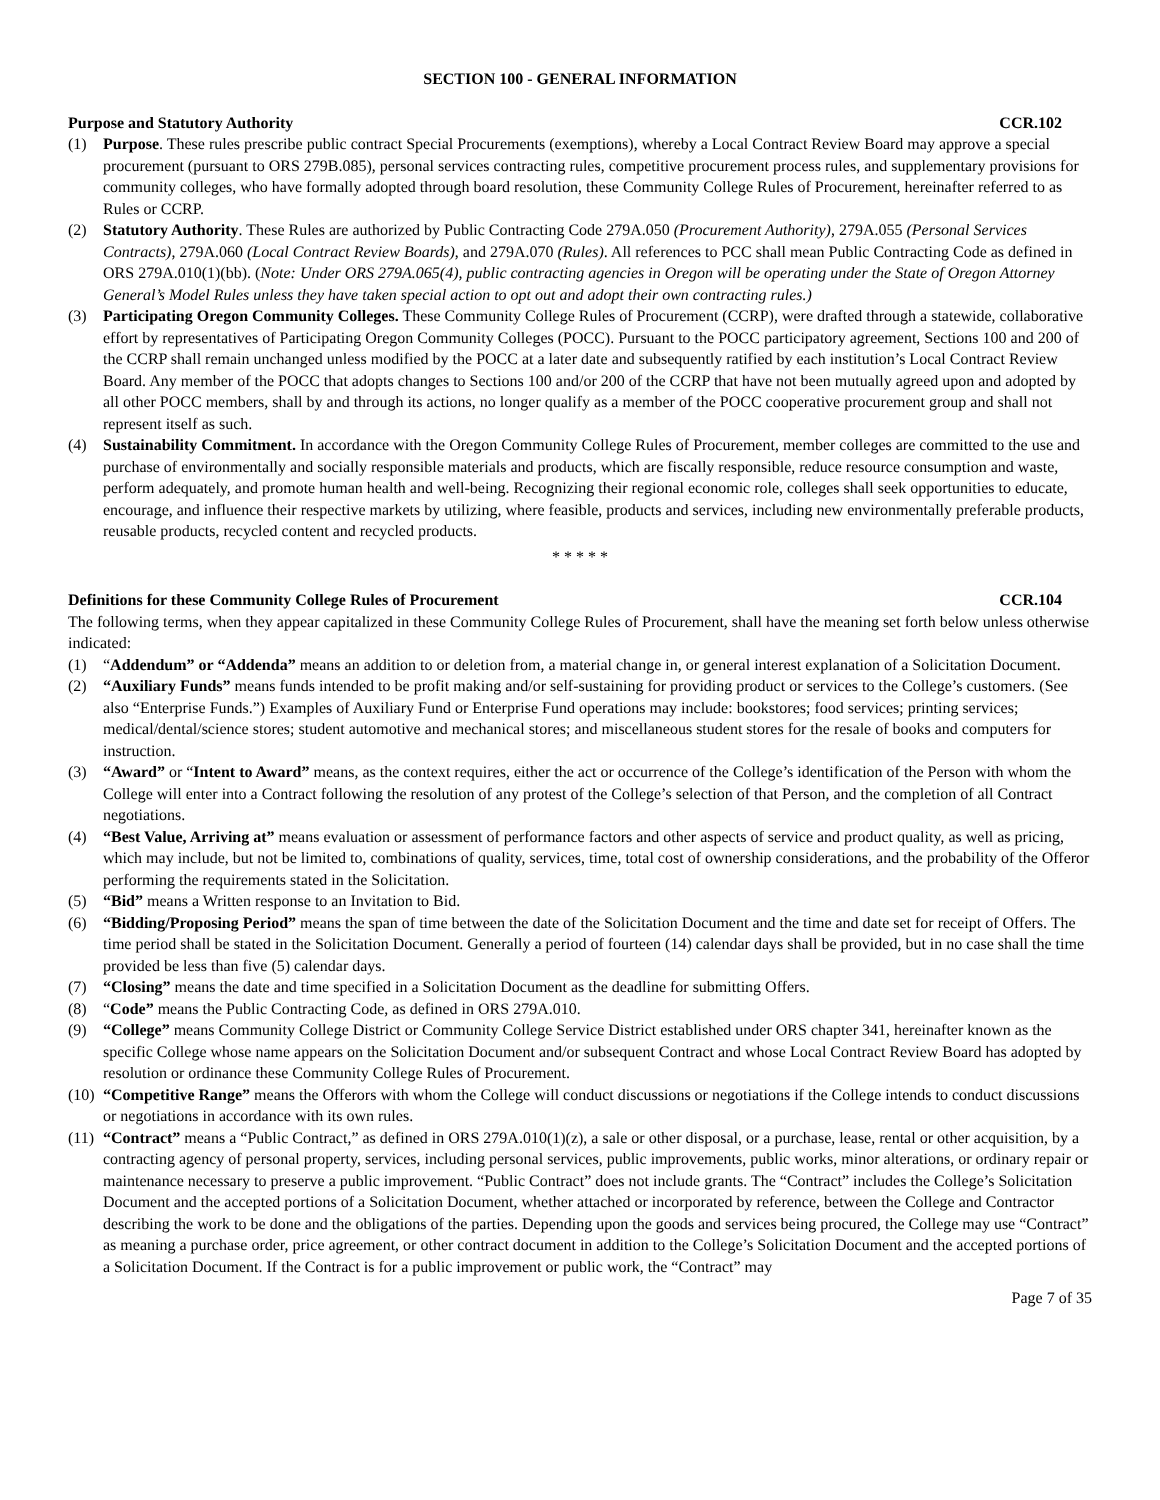SECTION 100 - GENERAL INFORMATION
Purpose and Statutory Authority CCR.102
(1) Purpose. These rules prescribe public contract Special Procurements (exemptions), whereby a Local Contract Review Board may approve a special procurement (pursuant to ORS 279B.085), personal services contracting rules, competitive procurement process rules, and supplementary provisions for community colleges, who have formally adopted through board resolution, these Community College Rules of Procurement, hereinafter referred to as Rules or CCRP.
(2) Statutory Authority. These Rules are authorized by Public Contracting Code 279A.050 (Procurement Authority), 279A.055 (Personal Services Contracts), 279A.060 (Local Contract Review Boards), and 279A.070 (Rules). All references to PCC shall mean Public Contracting Code as defined in ORS 279A.010(1)(bb). (Note: Under ORS 279A.065(4), public contracting agencies in Oregon will be operating under the State of Oregon Attorney General’s Model Rules unless they have taken special action to opt out and adopt their own contracting rules.)
(3) Participating Oregon Community Colleges. These Community College Rules of Procurement (CCRP), were drafted through a statewide, collaborative effort by representatives of Participating Oregon Community Colleges (POCC). Pursuant to the POCC participatory agreement, Sections 100 and 200 of the CCRP shall remain unchanged unless modified by the POCC at a later date and subsequently ratified by each institution’s Local Contract Review Board. Any member of the POCC that adopts changes to Sections 100 and/or 200 of the CCRP that have not been mutually agreed upon and adopted by all other POCC members, shall by and through its actions, no longer qualify as a member of the POCC cooperative procurement group and shall not represent itself as such.
(4) Sustainability Commitment. In accordance with the Oregon Community College Rules of Procurement, member colleges are committed to the use and purchase of environmentally and socially responsible materials and products, which are fiscally responsible, reduce resource consumption and waste, perform adequately, and promote human health and well-being. Recognizing their regional economic role, colleges shall seek opportunities to educate, encourage, and influence their respective markets by utilizing, where feasible, products and services, including new environmentally preferable products, reusable products, recycled content and recycled products.
* * * * *
Definitions for these Community College Rules of Procurement CCR.104
The following terms, when they appear capitalized in these Community College Rules of Procurement, shall have the meaning set forth below unless otherwise indicated:
(1) “Addendum” or “Addenda” means an addition to or deletion from, a material change in, or general interest explanation of a Solicitation Document.
(2) “Auxiliary Funds” means funds intended to be profit making and/or self-sustaining for providing product or services to the College’s customers. (See also “Enterprise Funds.”) Examples of Auxiliary Fund or Enterprise Fund operations may include: bookstores; food services; printing services; medical/dental/science stores; student automotive and mechanical stores; and miscellaneous student stores for the resale of books and computers for instruction.
(3) “Award” or “Intent to Award” means, as the context requires, either the act or occurrence of the College’s identification of the Person with whom the College will enter into a Contract following the resolution of any protest of the College’s selection of that Person, and the completion of all Contract negotiations.
(4) “Best Value, Arriving at” means evaluation or assessment of performance factors and other aspects of service and product quality, as well as pricing, which may include, but not be limited to, combinations of quality, services, time, total cost of ownership considerations, and the probability of the Offeror performing the requirements stated in the Solicitation.
(5) “Bid” means a Written response to an Invitation to Bid.
(6) “Bidding/Proposing Period” means the span of time between the date of the Solicitation Document and the time and date set for receipt of Offers. The time period shall be stated in the Solicitation Document. Generally a period of fourteen (14) calendar days shall be provided, but in no case shall the time provided be less than five (5) calendar days.
(7) “Closing” means the date and time specified in a Solicitation Document as the deadline for submitting Offers.
(8) “Code” means the Public Contracting Code, as defined in ORS 279A.010.
(9) “College” means Community College District or Community College Service District established under ORS chapter 341, hereinafter known as the specific College whose name appears on the Solicitation Document and/or subsequent Contract and whose Local Contract Review Board has adopted by resolution or ordinance these Community College Rules of Procurement.
(10) “Competitive Range” means the Offerors with whom the College will conduct discussions or negotiations if the College intends to conduct discussions or negotiations in accordance with its own rules.
(11) “Contract” means a “Public Contract,” as defined in ORS 279A.010(1)(z), a sale or other disposal, or a purchase, lease, rental or other acquisition, by a contracting agency of personal property, services, including personal services, public improvements, public works, minor alterations, or ordinary repair or maintenance necessary to preserve a public improvement. “Public Contract” does not include grants. The “Contract” includes the College’s Solicitation Document and the accepted portions of a Solicitation Document, whether attached or incorporated by reference, between the College and Contractor describing the work to be done and the obligations of the parties. Depending upon the goods and services being procured, the College may use “Contract” as meaning a purchase order, price agreement, or other contract document in addition to the College’s Solicitation Document and the accepted portions of a Solicitation Document. If the Contract is for a public improvement or public work, the “Contract” may
Page 7 of 35